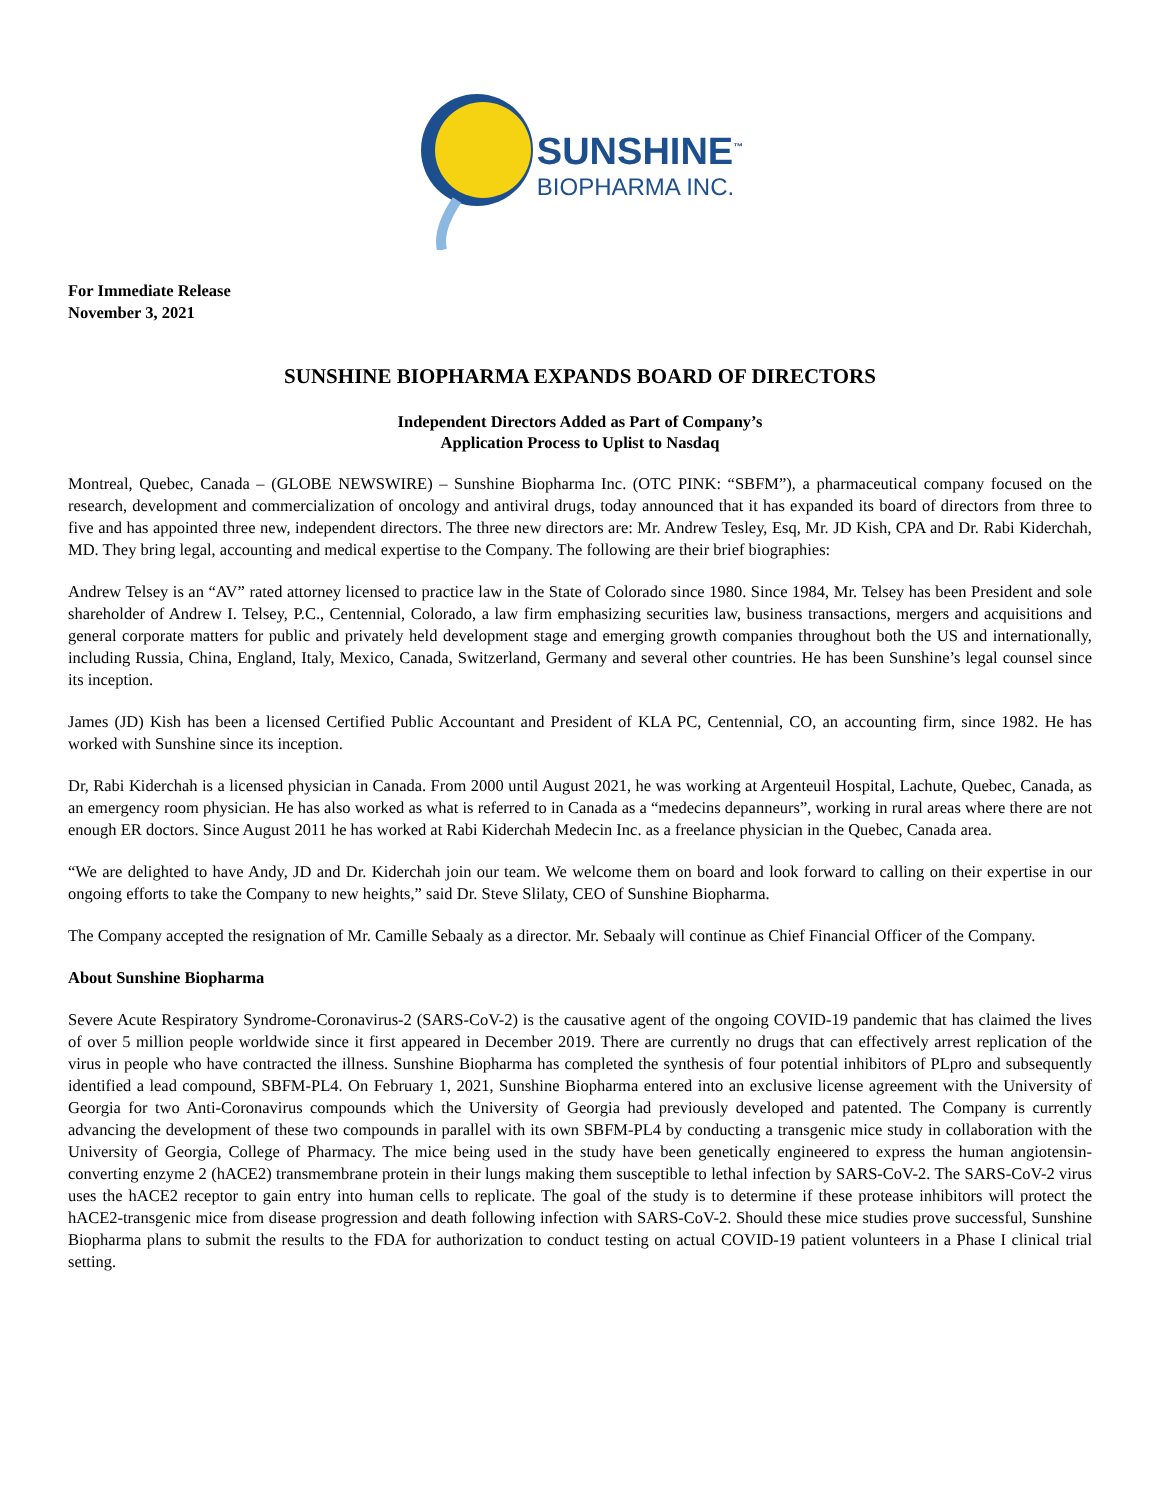SUNSHINE<sup>™</sup>
BIOPHARMA INC.
For Immediate Release
November 3, 2021
SUNSHINE BIOPHARMA EXPANDS BOARD OF DIRECTORS
Independent Directors Added as Part of Company’s
Application Process to Uplist to Nasdaq
Montreal, Quebec, Canada – (GLOBE NEWSWIRE) – Sunshine Biopharma Inc. (OTC PINK: “SBFM”), a pharmaceutical company focused on the research, development and commercialization of oncology and antiviral drugs, today announced that it has expanded its board of directors from three to five and has appointed three new, independent directors. The three new directors are: Mr. Andrew Tesley, Esq, Mr. JD Kish, CPA and Dr. Rabi Kiderchah, MD. They bring legal, accounting and medical expertise to the Company. The following are their brief biographies:
Andrew Telsey is an “AV” rated attorney licensed to practice law in the State of Colorado since 1980. Since 1984, Mr. Telsey has been President and sole shareholder of Andrew I. Telsey, P.C., Centennial, Colorado, a law firm emphasizing securities law, business transactions, mergers and acquisitions and general corporate matters for public and privately held development stage and emerging growth companies throughout both the US and internationally, including Russia, China, England, Italy, Mexico, Canada, Switzerland, Germany and several other countries. He has been Sunshine’s legal counsel since its inception.
James (JD) Kish has been a licensed Certified Public Accountant and President of KLA PC, Centennial, CO, an accounting firm, since 1982. He has worked with Sunshine since its inception.
Dr, Rabi Kiderchah is a licensed physician in Canada. From 2000 until August 2021, he was working at Argenteuil Hospital, Lachute, Quebec, Canada, as an emergency room physician. He has also worked as what is referred to in Canada as a “medecins depanneurs”, working in rural areas where there are not enough ER doctors. Since August 2011 he has worked at Rabi Kiderchah Medecin Inc. as a freelance physician in the Quebec, Canada area.
“We are delighted to have Andy, JD and Dr. Kiderchah join our team. We welcome them on board and look forward to calling on their expertise in our ongoing efforts to take the Company to new heights,” said Dr. Steve Slilaty, CEO of Sunshine Biopharma.
The Company accepted the resignation of Mr. Camille Sebaaly as a director. Mr. Sebaaly will continue as Chief Financial Officer of the Company.
About Sunshine Biopharma
Severe Acute Respiratory Syndrome-Coronavirus-2 (SARS-CoV-2) is the causative agent of the ongoing COVID-19 pandemic that has claimed the lives of over 5 million people worldwide since it first appeared in December 2019. There are currently no drugs that can effectively arrest replication of the virus in people who have contracted the illness. Sunshine Biopharma has completed the synthesis of four potential inhibitors of PLpro and subsequently identified a lead compound, SBFM-PL4. On February 1, 2021, Sunshine Biopharma entered into an exclusive license agreement with the University of Georgia for two Anti-Coronavirus compounds which the University of Georgia had previously developed and patented. The Company is currently advancing the development of these two compounds in parallel with its own SBFM-PL4 by conducting a transgenic mice study in collaboration with the University of Georgia, College of Pharmacy. The mice being used in the study have been genetically engineered to express the human angiotensin-converting enzyme 2 (hACE2) transmembrane protein in their lungs making them susceptible to lethal infection by SARS-CoV-2. The SARS-CoV-2 virus uses the hACE2 receptor to gain entry into human cells to replicate. The goal of the study is to determine if these protease inhibitors will protect the hACE2-transgenic mice from disease progression and death following infection with SARS-CoV-2. Should these mice studies prove successful, Sunshine Biopharma plans to submit the results to the FDA for authorization to conduct testing on actual COVID-19 patient volunteers in a Phase I clinical trial setting.